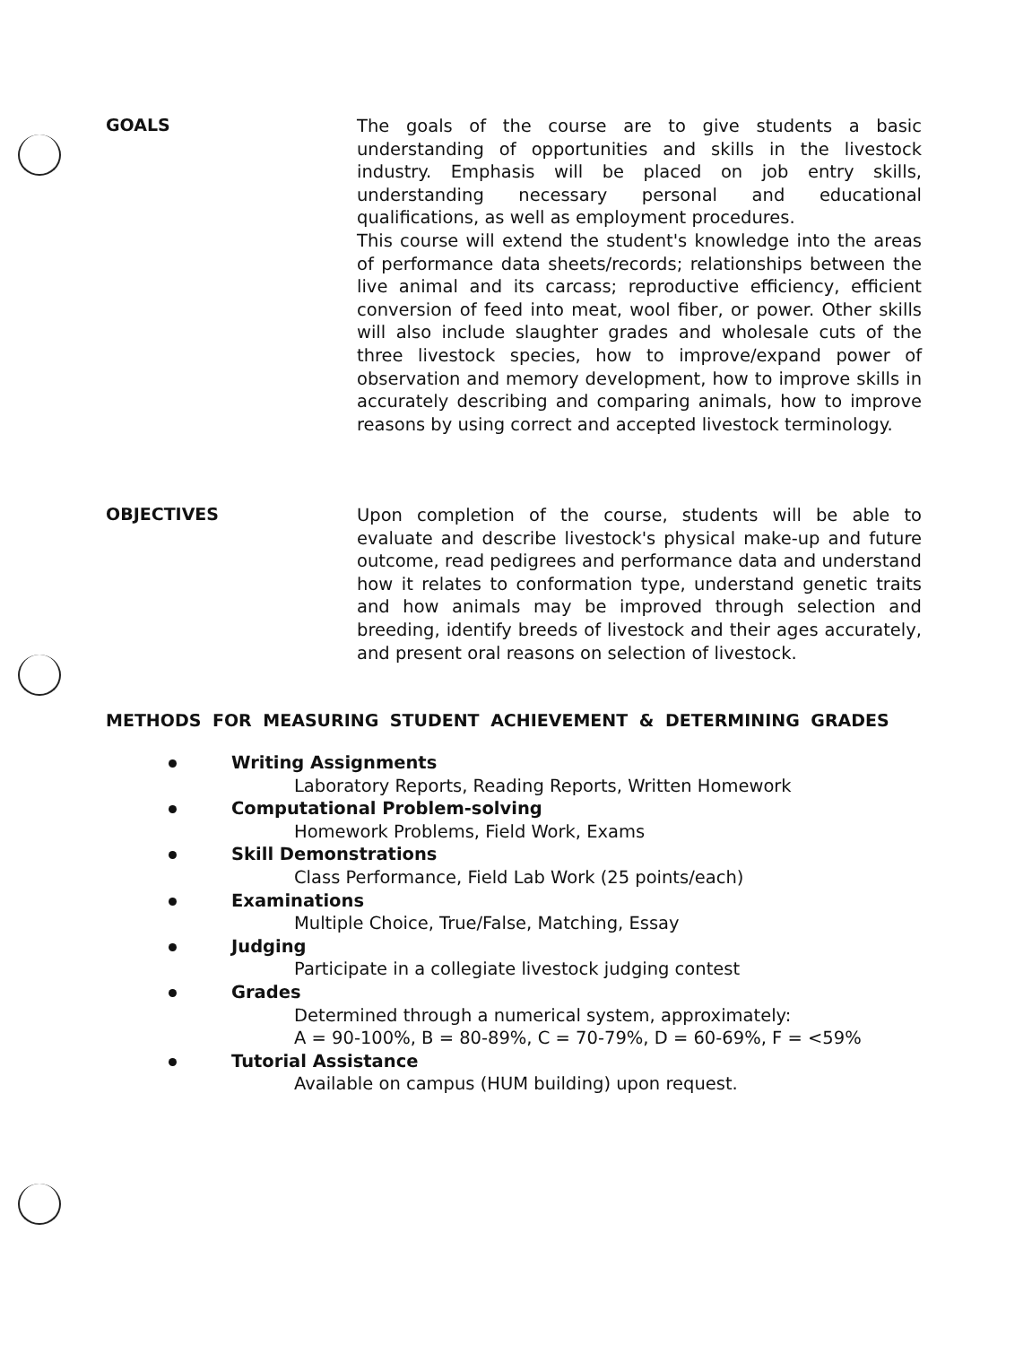GOALS
The goals of the course are to give students a basic understanding of opportunities and skills in the livestock industry. Emphasis will be placed on job entry skills, understanding necessary personal and educational qualifications, as well as employment procedures.
This course will extend the student's knowledge into the areas of performance data sheets/records; relationships between the live animal and its carcass; reproductive efficiency, efficient conversion of feed into meat, wool fiber, or power. Other skills will also include slaughter grades and wholesale cuts of the three livestock species, how to improve/expand power of observation and memory development, how to improve skills in accurately describing and comparing animals, how to improve reasons by using correct and accepted livestock terminology.
OBJECTIVES
Upon completion of the course, students will be able to evaluate and describe livestock's physical make-up and future outcome, read pedigrees and performance data and understand how it relates to conformation type, understand genetic traits and how animals may be improved through selection and breeding, identify breeds of livestock and their ages accurately, and present oral reasons on selection of livestock.
METHODS FOR MEASURING STUDENT ACHIEVEMENT & DETERMINING GRADES
Writing Assignments
Laboratory Reports, Reading Reports, Written Homework
Computational Problem-solving
Homework Problems, Field Work, Exams
Skill Demonstrations
Class Performance, Field Lab Work (25 points/each)
Examinations
Multiple Choice, True/False, Matching, Essay
Judging
Participate in a collegiate livestock judging contest
Grades
Determined through a numerical system, approximately:
A = 90-100%, B = 80-89%, C = 70-79%, D = 60-69%, F = <59%
Tutorial Assistance
Available on campus (HUM building) upon request.